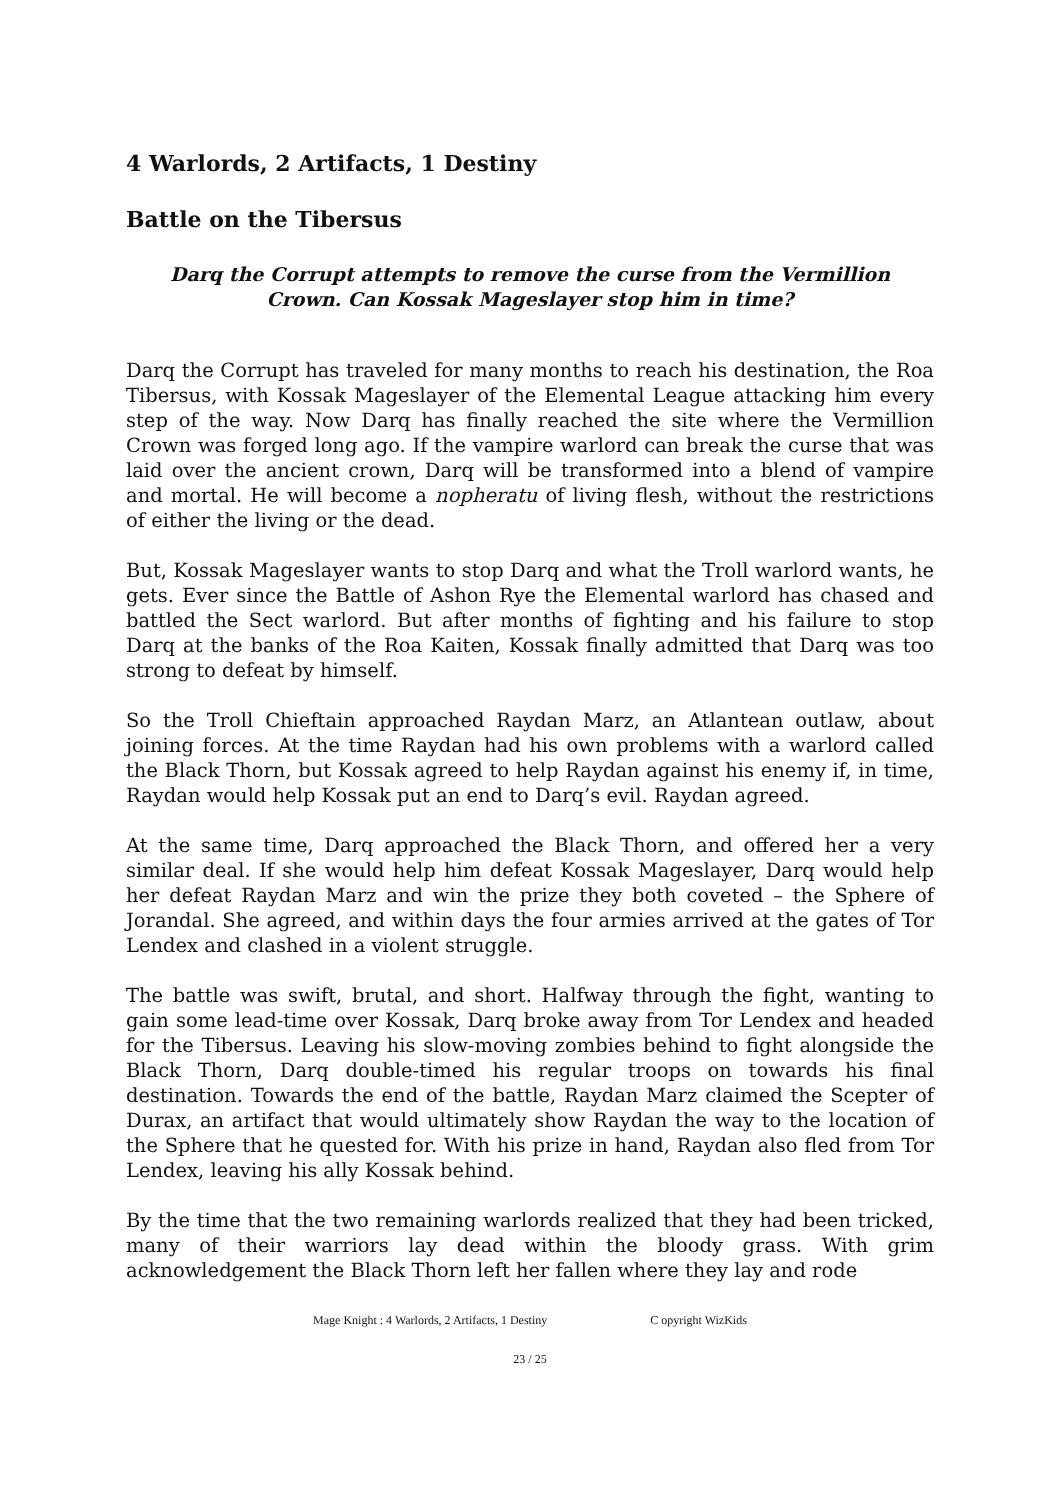4 Warlords, 2 Artifacts, 1 Destiny
Battle on the Tibersus
Darq the Corrupt attempts to remove the curse from the Vermillion
Crown. Can Kossak Mageslayer stop him in time?
Darq the Corrupt has traveled for many months to reach his destination, the Roa Tibersus, with Kossak Mageslayer of the Elemental League attacking him every step of the way. Now Darq has finally reached the site where the Vermillion Crown was forged long ago. If the vampire warlord can break the curse that was laid over the ancient crown, Darq will be transformed into a blend of vampire and mortal. He will become a nopheratu of living flesh, without the restrictions of either the living or the dead.
But, Kossak Mageslayer wants to stop Darq and what the Troll warlord wants, he gets. Ever since the Battle of Ashon Rye the Elemental warlord has chased and battled the Sect warlord. But after months of fighting and his failure to stop Darq at the banks of the Roa Kaiten, Kossak finally admitted that Darq was too strong to defeat by himself.
So the Troll Chieftain approached Raydan Marz, an Atlantean outlaw, about joining forces. At the time Raydan had his own problems with a warlord called the Black Thorn, but Kossak agreed to help Raydan against his enemy if, in time, Raydan would help Kossak put an end to Darq’s evil. Raydan agreed.
At the same time, Darq approached the Black Thorn, and offered her a very similar deal. If she would help him defeat Kossak Mageslayer, Darq would help her defeat Raydan Marz and win the prize they both coveted – the Sphere of Jorandal. She agreed, and within days the four armies arrived at the gates of Tor Lendex and clashed in a violent struggle.
The battle was swift, brutal, and short. Halfway through the fight, wanting to gain some lead-time over Kossak, Darq broke away from Tor Lendex and headed for the Tibersus. Leaving his slow-moving zombies behind to fight alongside the Black Thorn, Darq double-timed his regular troops on towards his final destination. Towards the end of the battle, Raydan Marz claimed the Scepter of Durax, an artifact that would ultimately show Raydan the way to the location of the Sphere that he quested for. With his prize in hand, Raydan also fled from Tor Lendex, leaving his ally Kossak behind.
By the time that the two remaining warlords realized that they had been tricked, many of their warriors lay dead within the bloody grass. With grim acknowledgement the Black Thorn left her fallen where they lay and rode
Mage Knight : 4 Warlords, 2 Artifacts, 1 Destiny C opyright WizKids
23 / 25